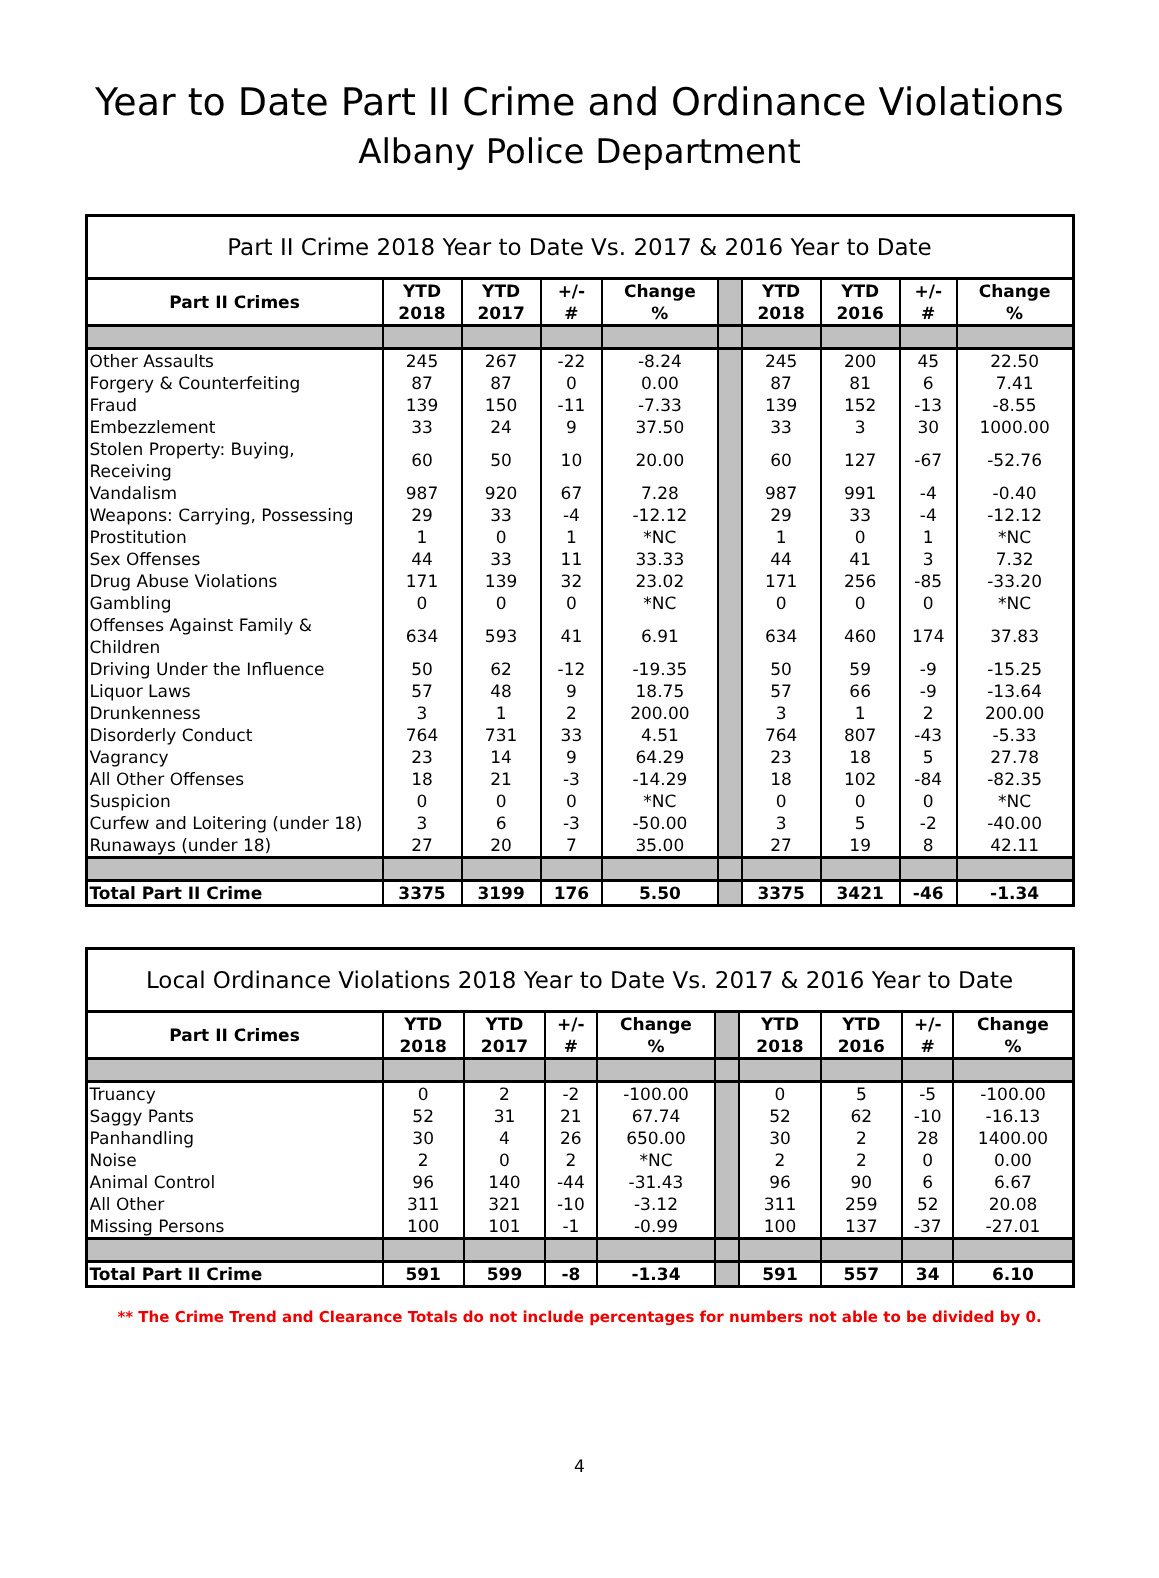Year to Date Part II Crime and Ordinance Violations
Albany Police Department
| Part II Crime 2018 Year to Date Vs. 2017 & 2016 Year to Date | | | | | | | | | |
| Part II Crimes | YTD 2018 | YTD 2017 | +/- # | Change % | | YTD 2018 | YTD 2016 | +/- # | Change % |
| Other Assaults | 245 | 267 | -22 | -8.24 | | 245 | 200 | 45 | 22.50 |
| Forgery & Counterfeiting | 87 | 87 | 0 | 0.00 | | 87 | 81 | 6 | 7.41 |
| Fraud | 139 | 150 | -11 | -7.33 | | 139 | 152 | -13 | -8.55 |
| Embezzlement | 33 | 24 | 9 | 37.50 | | 33 | 3 | 30 | 1000.00 |
| Stolen Property: Buying, Receiving | 60 | 50 | 10 | 20.00 | | 60 | 127 | -67 | -52.76 |
| Vandalism | 987 | 920 | 67 | 7.28 | | 987 | 991 | -4 | -0.40 |
| Weapons: Carrying, Possessing | 29 | 33 | -4 | -12.12 | | 29 | 33 | -4 | -12.12 |
| Prostitution | 1 | 0 | 1 | *NC | | 1 | 0 | 1 | *NC |
| Sex Offenses | 44 | 33 | 11 | 33.33 | | 44 | 41 | 3 | 7.32 |
| Drug Abuse Violations | 171 | 139 | 32 | 23.02 | | 171 | 256 | -85 | -33.20 |
| Gambling | 0 | 0 | 0 | *NC | | 0 | 0 | 0 | *NC |
| Offenses Against Family & Children | 634 | 593 | 41 | 6.91 | | 634 | 460 | 174 | 37.83 |
| Driving Under the Influence | 50 | 62 | -12 | -19.35 | | 50 | 59 | -9 | -15.25 |
| Liquor Laws | 57 | 48 | 9 | 18.75 | | 57 | 66 | -9 | -13.64 |
| Drunkenness | 3 | 1 | 2 | 200.00 | | 3 | 1 | 2 | 200.00 |
| Disorderly Conduct | 764 | 731 | 33 | 4.51 | | 764 | 807 | -43 | -5.33 |
| Vagrancy | 23 | 14 | 9 | 64.29 | | 23 | 18 | 5 | 27.78 |
| All Other Offenses | 18 | 21 | -3 | -14.29 | | 18 | 102 | -84 | -82.35 |
| Suspicion | 0 | 0 | 0 | *NC | | 0 | 0 | 0 | *NC |
| Curfew and Loitering (under 18) | 3 | 6 | -3 | -50.00 | | 3 | 5 | -2 | -40.00 |
| Runaways (under 18) | 27 | 20 | 7 | 35.00 | | 27 | 19 | 8 | 42.11 |
| Total Part II Crime | 3375 | 3199 | 176 | 5.50 | | 3375 | 3421 | -46 | -1.34 |
| Local Ordinance Violations 2018 Year to Date Vs. 2017 & 2016 Year to Date | | | | | | | | | |
| Part II Crimes | YTD 2018 | YTD 2017 | +/- # | Change % | | YTD 2018 | YTD 2016 | +/- # | Change % |
| Truancy | 0 | 2 | -2 | -100.00 | | 0 | 5 | -5 | -100.00 |
| Saggy Pants | 52 | 31 | 21 | 67.74 | | 52 | 62 | -10 | -16.13 |
| Panhandling | 30 | 4 | 26 | 650.00 | | 30 | 2 | 28 | 1400.00 |
| Noise | 2 | 0 | 2 | *NC | | 2 | 2 | 0 | 0.00 |
| Animal Control | 96 | 140 | -44 | -31.43 | | 96 | 90 | 6 | 6.67 |
| All Other | 311 | 321 | -10 | -3.12 | | 311 | 259 | 52 | 20.08 |
| Missing Persons | 100 | 101 | -1 | -0.99 | | 100 | 137 | -37 | -27.01 |
| Total Part II Crime | 591 | 599 | -8 | -1.34 | | 591 | 557 | 34 | 6.10 |
** The Crime Trend and Clearance Totals do not include percentages for numbers not able to be divided by 0.
4